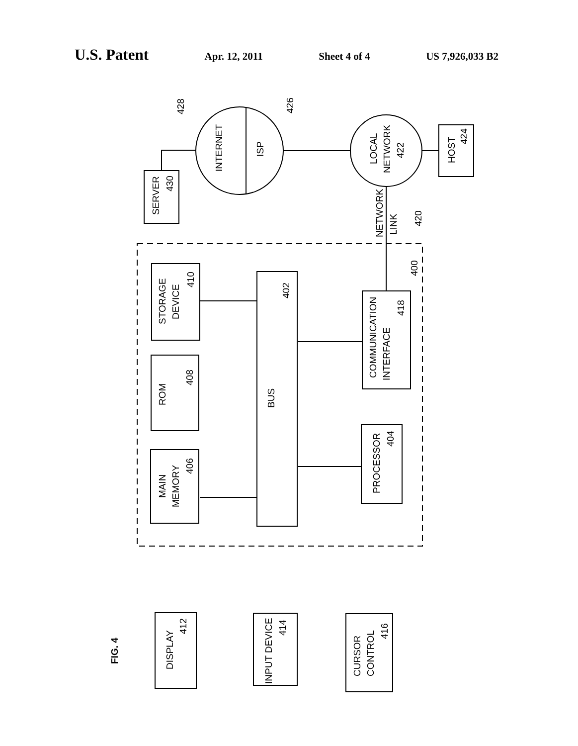U.S. Patent Apr. 12, 2011 Sheet 4 of 4 US 7,926,033 B2
SERVER
430
INTERNET
ISP
428
426
LOCAL
NETWORK
422
HOST
424
NETWORK
LINK
420
400
STORAGE
DEVICE
410
ROM
408
MAIN
MEMORY
406
BUS
402
COMMUNICATION
INTERFACE
418
PROCESSOR
404
FIG. 4
DISPLAY
412
INPUT DEVICE
414
CURSOR
CONTROL
416